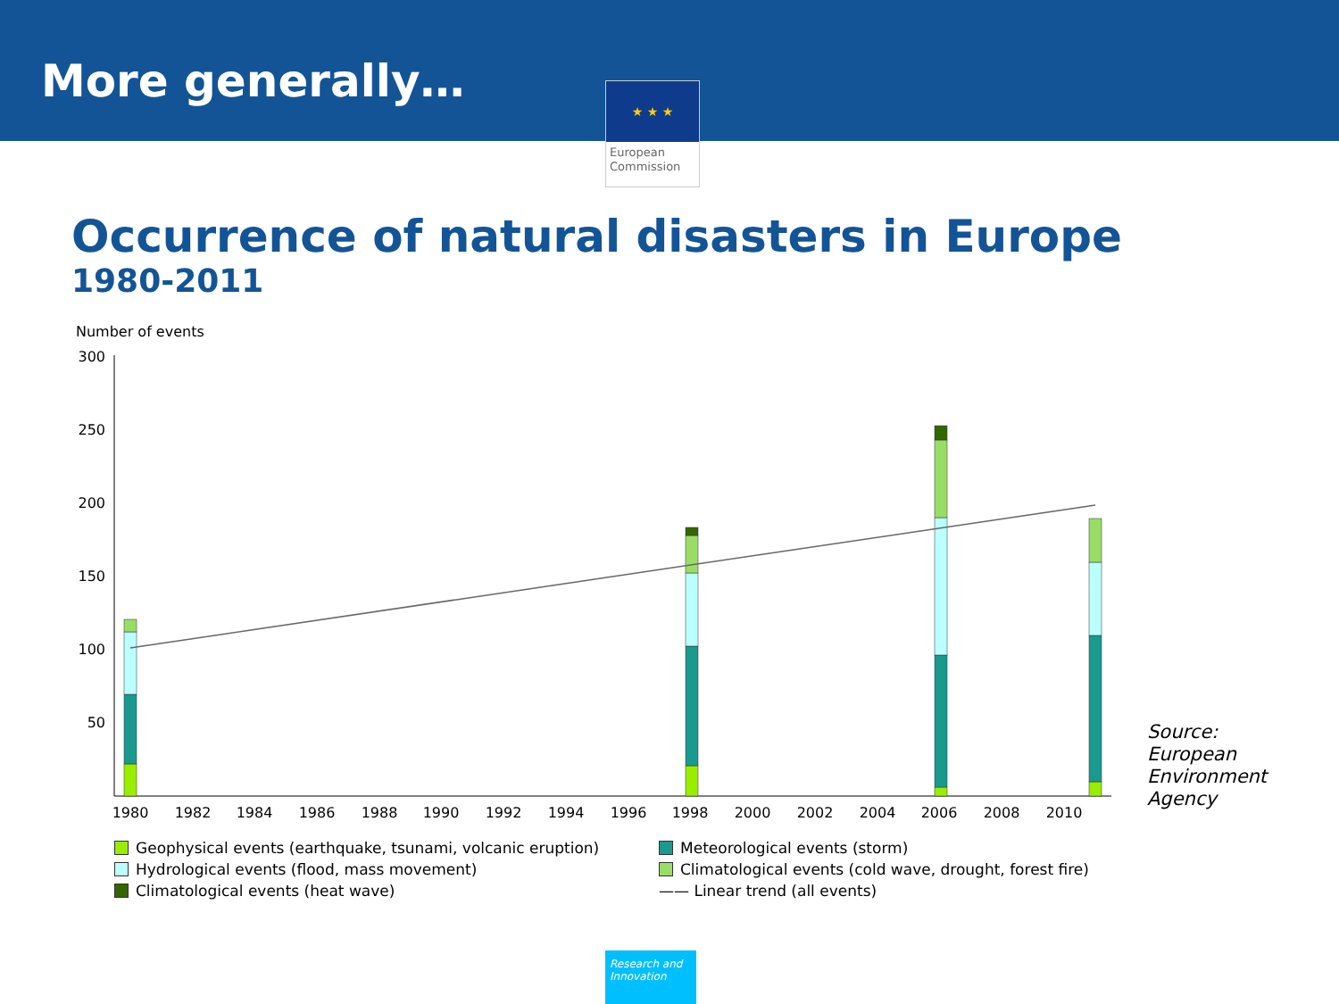More generally…
★ ★ ★
European Commission
Occurrence of natural disasters in Europe
1980-2011
Number of events
300
250
200
150
100
50
1980
1982
1984
1986
1988
1990
1992
1994
1996
1998
2000
2002
2004
2006
2008
2010
Source:
European
Environment
Agency
Geophysical events (earthquake, tsunami, volcanic eruption)
Meteorological events (storm)
Hydrological events (flood, mass movement)
Climatological events (cold wave, drought, forest fire)
Climatological events (heat wave)
—— Linear trend (all events)
Research and Innovation